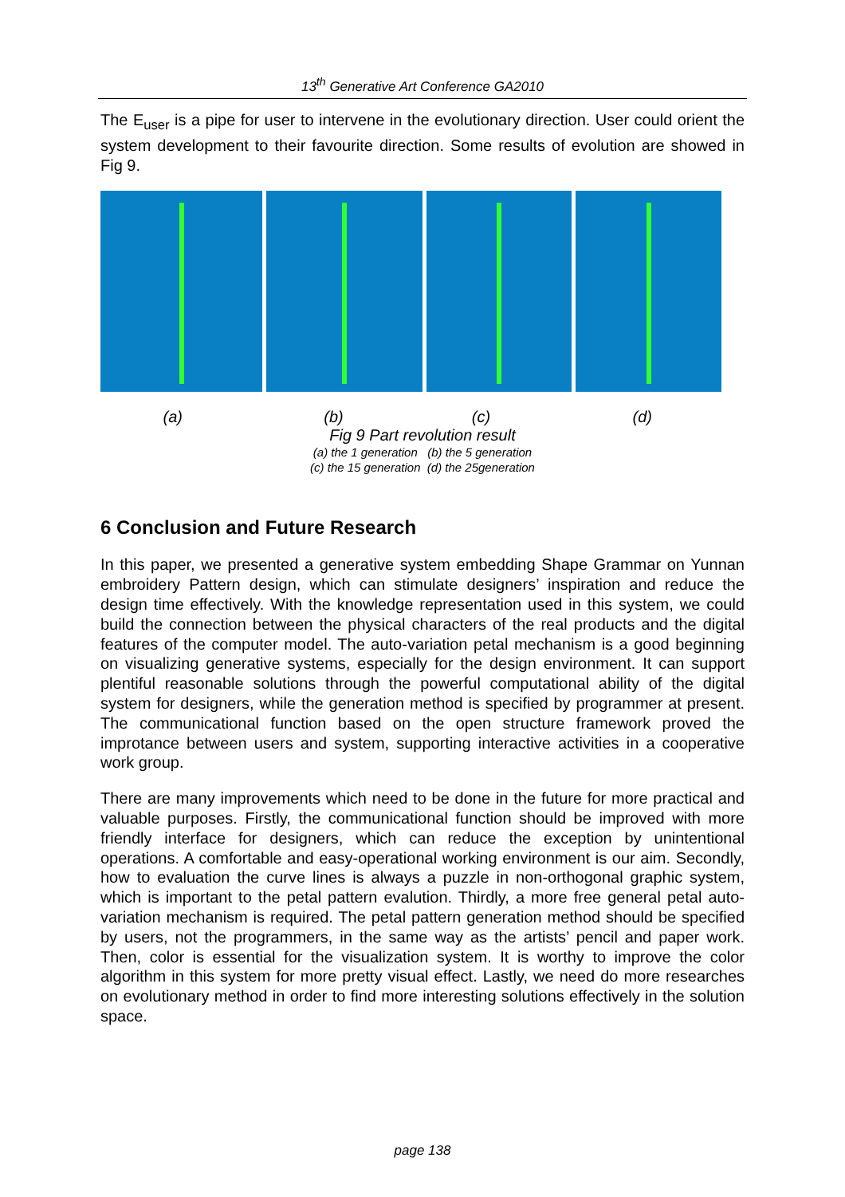13<sup>th</sup> Generative Art Conference GA2010
The E<sub>user</sub> is a pipe for user to intervene in the evolutionary direction. User could orient the system development to their favourite direction. Some results of evolution are showed in Fig 9.
(a) (b) (c) (d)
Fig 9 Part revolution result
(a) the 1 generation (b) the 5 generation
(c) the 15 generation (d) the 25generation
6 Conclusion and Future Research
In this paper, we presented a generative system embedding Shape Grammar on Yunnan embroidery Pattern design, which can stimulate designers’ inspiration and reduce the design time effectively. With the knowledge representation used in this system, we could build the connection between the physical characters of the real products and the digital features of the computer model. The auto-variation petal mechanism is a good beginning on visualizing generative systems, especially for the design environment. It can support plentiful reasonable solutions through the powerful computational ability of the digital system for designers, while the generation method is specified by programmer at present. The communicational function based on the open structure framework proved the improtance between users and system, supporting interactive activities in a cooperative work group.
There are many improvements which need to be done in the future for more practical and valuable purposes. Firstly, the communicational function should be improved with more friendly interface for designers, which can reduce the exception by unintentional operations. A comfortable and easy-operational working environment is our aim. Secondly, how to evaluation the curve lines is always a puzzle in non-orthogonal graphic system, which is important to the petal pattern evalution. Thirdly, a more free general petal auto-variation mechanism is required. The petal pattern generation method should be specified by users, not the programmers, in the same way as the artists’ pencil and paper work. Then, color is essential for the visualization system. It is worthy to improve the color algorithm in this system for more pretty visual effect. Lastly, we need do more researches on evolutionary method in order to find more interesting solutions effectively in the solution space.
page 138